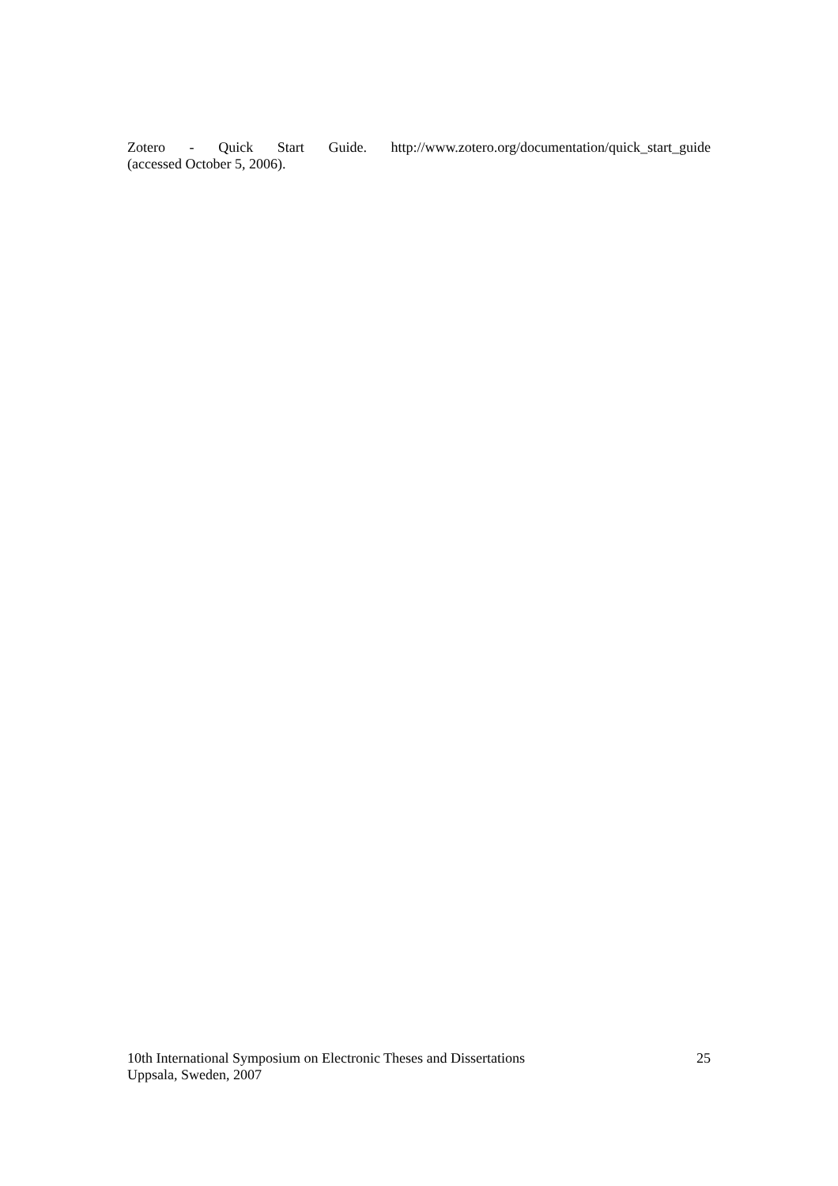Zotero - Quick Start Guide. http://www.zotero.org/documentation/quick_start_guide
(accessed October 5, 2006).
10th International Symposium on Electronic Theses and Dissertations 25
Uppsala, Sweden, 2007